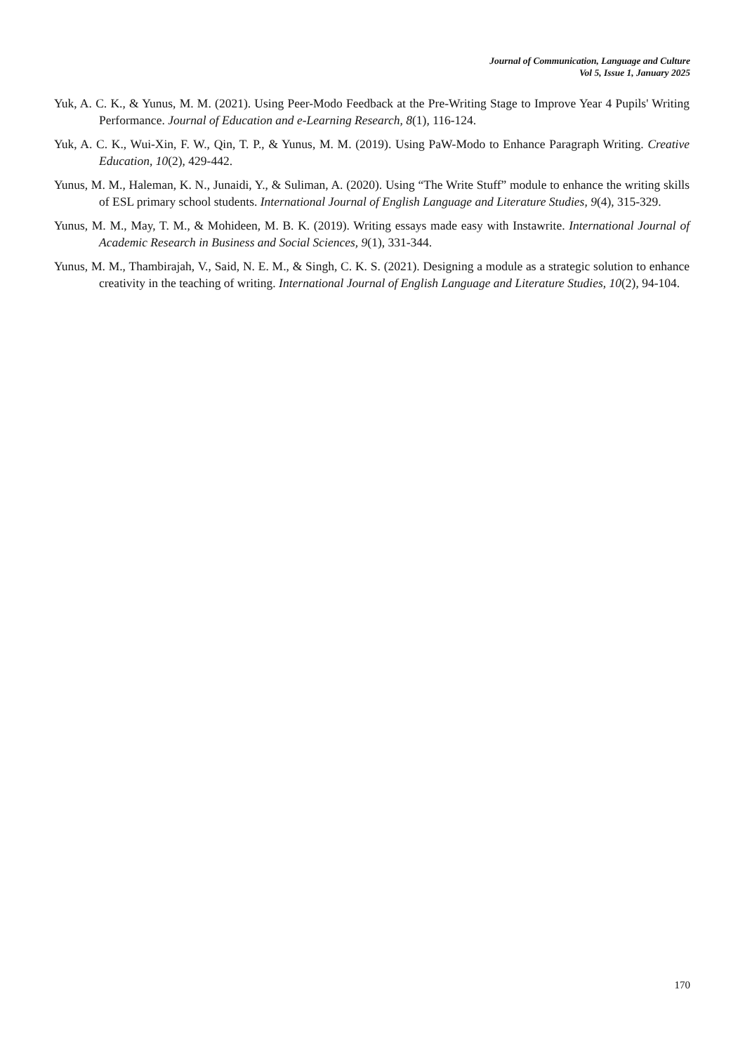Journal of Communication, Language and Culture
Vol 5, Issue 1, January 2025
Yuk, A. C. K., & Yunus, M. M. (2021). Using Peer-Modo Feedback at the Pre-Writing Stage to Improve Year 4 Pupils' Writing Performance. Journal of Education and e-Learning Research, 8(1), 116-124.
Yuk, A. C. K., Wui-Xin, F. W., Qin, T. P., & Yunus, M. M. (2019). Using PaW-Modo to Enhance Paragraph Writing. Creative Education, 10(2), 429-442.
Yunus, M. M., Haleman, K. N., Junaidi, Y., & Suliman, A. (2020). Using “The Write Stuff” module to enhance the writing skills of ESL primary school students. International Journal of English Language and Literature Studies, 9(4), 315-329.
Yunus, M. M., May, T. M., & Mohideen, M. B. K. (2019). Writing essays made easy with Instawrite. International Journal of Academic Research in Business and Social Sciences, 9(1), 331-344.
Yunus, M. M., Thambirajah, V., Said, N. E. M., & Singh, C. K. S. (2021). Designing a module as a strategic solution to enhance creativity in the teaching of writing. International Journal of English Language and Literature Studies, 10(2), 94-104.
170